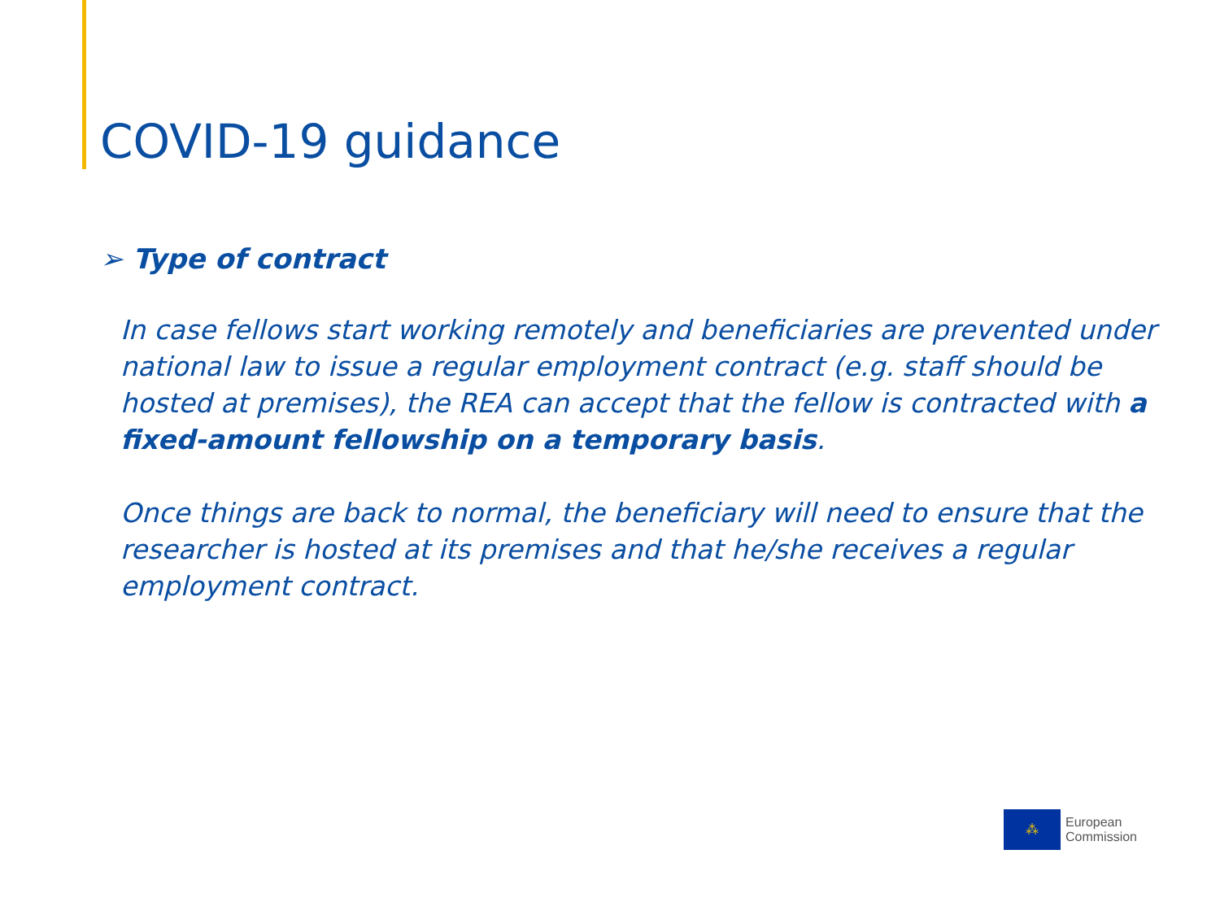COVID-19 guidance
➢ Type of contract
In case fellows start working remotely and beneficiaries are prevented under national law to issue a regular employment contract (e.g. staff should be hosted at premises), the REA can accept that the fellow is contracted with a fixed-amount fellowship on a temporary basis.
Once things are back to normal, the beneficiary will need to ensure that the researcher is hosted at its premises and that he/she receives a regular employment contract.
⁂ European
Commission